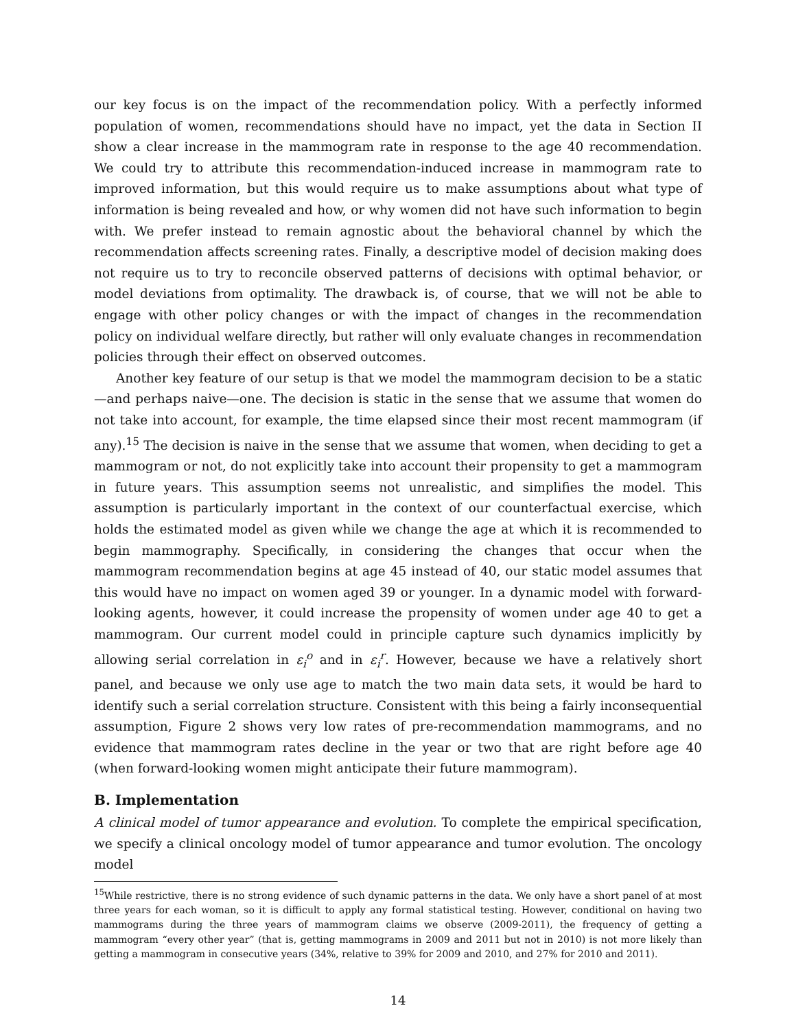our key focus is on the impact of the recommendation policy. With a perfectly informed population of women, recommendations should have no impact, yet the data in Section II show a clear increase in the mammogram rate in response to the age 40 recommendation. We could try to attribute this recommendation-induced increase in mammogram rate to improved information, but this would require us to make assumptions about what type of information is being revealed and how, or why women did not have such information to begin with. We prefer instead to remain agnostic about the behavioral channel by which the recommendation affects screening rates. Finally, a descriptive model of decision making does not require us to try to reconcile observed patterns of decisions with optimal behavior, or model deviations from optimality. The drawback is, of course, that we will not be able to engage with other policy changes or with the impact of changes in the recommendation policy on individual welfare directly, but rather will only evaluate changes in recommendation policies through their effect on observed outcomes.
Another key feature of our setup is that we model the mammogram decision to be a static—and perhaps naive—one. The decision is static in the sense that we assume that women do not take into account, for example, the time elapsed since their most recent mammogram (if any).<sup>15</sup> The decision is naive in the sense that we assume that women, when deciding to get a mammogram or not, do not explicitly take into account their propensity to get a mammogram in future years. This assumption seems not unrealistic, and simplifies the model. This assumption is particularly important in the context of our counterfactual exercise, which holds the estimated model as given while we change the age at which it is recommended to begin mammography. Specifically, in considering the changes that occur when the mammogram recommendation begins at age 45 instead of 40, our static model assumes that this would have no impact on women aged 39 or younger. In a dynamic model with forward-looking agents, however, it could increase the propensity of women under age 40 to get a mammogram. Our current model could in principle capture such dynamics implicitly by allowing serial correlation in ε<sub>i</sub><sup>o</sup> and in ε<sub>i</sub><sup>r</sup>. However, because we have a relatively short panel, and because we only use age to match the two main data sets, it would be hard to identify such a serial correlation structure. Consistent with this being a fairly inconsequential assumption, Figure 2 shows very low rates of pre-recommendation mammograms, and no evidence that mammogram rates decline in the year or two that are right before age 40 (when forward-looking women might anticipate their future mammogram).
B. Implementation
A clinical model of tumor appearance and evolution. To complete the empirical specification, we specify a clinical oncology model of tumor appearance and tumor evolution. The oncology model
<sup>15</sup> While restrictive, there is no strong evidence of such dynamic patterns in the data. We only have a short panel of at most three years for each woman, so it is difficult to apply any formal statistical testing. However, conditional on having two mammograms during the three years of mammogram claims we observe (2009-2011), the frequency of getting a mammogram “every other year” (that is, getting mammograms in 2009 and 2011 but not in 2010) is not more likely than getting a mammogram in consecutive years (34%, relative to 39% for 2009 and 2010, and 27% for 2010 and 2011).
14